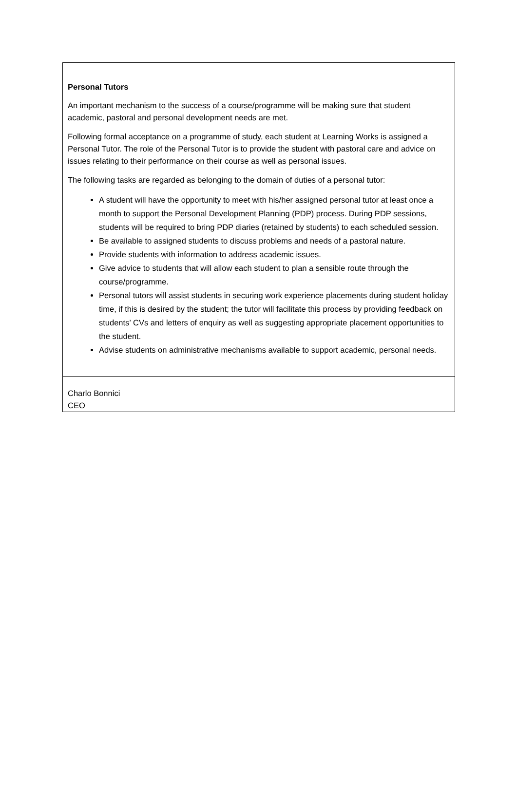Personal Tutors
An important mechanism to the success of a course/programme will be making sure that student academic, pastoral and personal development needs are met.
Following formal acceptance on a programme of study, each student at Learning Works is assigned a Personal Tutor. The role of the Personal Tutor is to provide the student with pastoral care and advice on issues relating to their performance on their course as well as personal issues.
The following tasks are regarded as belonging to the domain of duties of a personal tutor:
A student will have the opportunity to meet with his/her assigned personal tutor at least once a month to support the Personal Development Planning (PDP) process. During PDP sessions, students will be required to bring PDP diaries (retained by students) to each scheduled session.
Be available to assigned students to discuss problems and needs of a pastoral nature.
Provide students with information to address academic issues.
Give advice to students that will allow each student to plan a sensible route through the course/programme.
Personal tutors will assist students in securing work experience placements during student holiday time, if this is desired by the student; the tutor will facilitate this process by providing feedback on students’ CVs and letters of enquiry as well as suggesting appropriate placement opportunities to the student.
Advise students on administrative mechanisms available to support academic, personal needs.
Charlo Bonnici
CEO